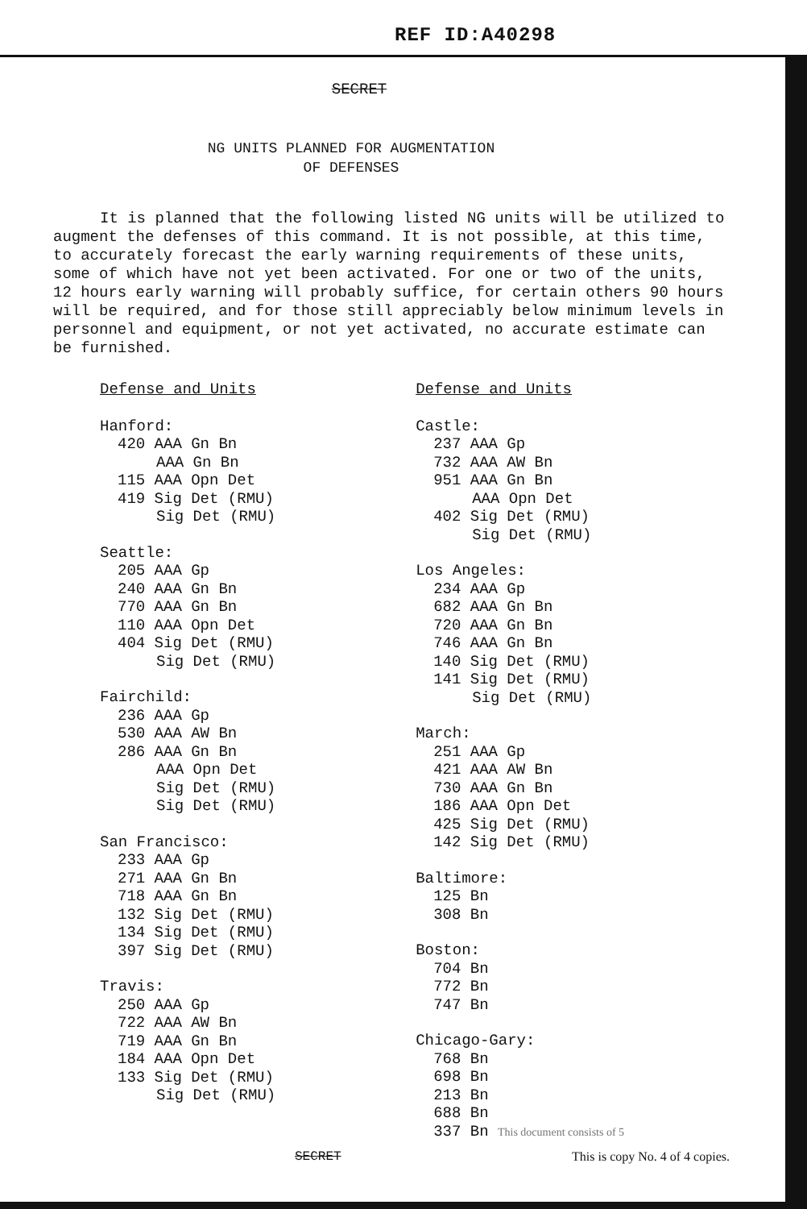REF ID:A40298
SECRET
NG UNITS PLANNED FOR AUGMENTATION
OF DEFENSES
It is planned that the following listed NG units will be utilized to augment the defenses of this command. It is not possible, at this time, to accurately forecast the early warning requirements of these units, some of which have not yet been activated. For one or two of the units, 12 hours early warning will probably suffice, for certain others 90 hours will be required, and for those still appreciably below minimum levels in personnel and equipment, or not yet activated, no accurate estimate can be furnished.
Defense and Units
Hanford:
420 AAA Gn Bn
AAA Gn Bn
115 AAA Opn Det
419 Sig Det (RMU)
Sig Det (RMU)
Seattle:
205 AAA Gp
240 AAA Gn Bn
770 AAA Gn Bn
110 AAA Opn Det
404 Sig Det (RMU)
Sig Det (RMU)
Fairchild:
236 AAA Gp
530 AAA AW Bn
286 AAA Gn Bn
AAA Opn Det
Sig Det (RMU)
Sig Det (RMU)
San Francisco:
233 AAA Gp
271 AAA Gn Bn
718 AAA Gn Bn
132 Sig Det (RMU)
134 Sig Det (RMU)
397 Sig Det (RMU)
Travis:
250 AAA Gp
722 AAA AW Bn
719 AAA Gn Bn
184 AAA Opn Det
133 Sig Det (RMU)
Sig Det (RMU)
Defense and Units
Castle:
237 AAA Gp
732 AAA AW Bn
951 AAA Gn Bn
AAA Opn Det
402 Sig Det (RMU)
Sig Det (RMU)
Los Angeles:
234 AAA Gp
682 AAA Gn Bn
720 AAA Gn Bn
746 AAA Gn Bn
140 Sig Det (RMU)
141 Sig Det (RMU)
Sig Det (RMU)
March:
251 AAA Gp
421 AAA AW Bn
730 AAA Gn Bn
186 AAA Opn Det
425 Sig Det (RMU)
142 Sig Det (RMU)
Baltimore:
125 Bn
308 Bn
Boston:
704 Bn
772 Bn
747 Bn
Chicago-Gary:
768 Bn
698 Bn
213 Bn
688 Bn
337 Bn This document consists of 5
SECRET This is copy No. 4 of 4 copies.